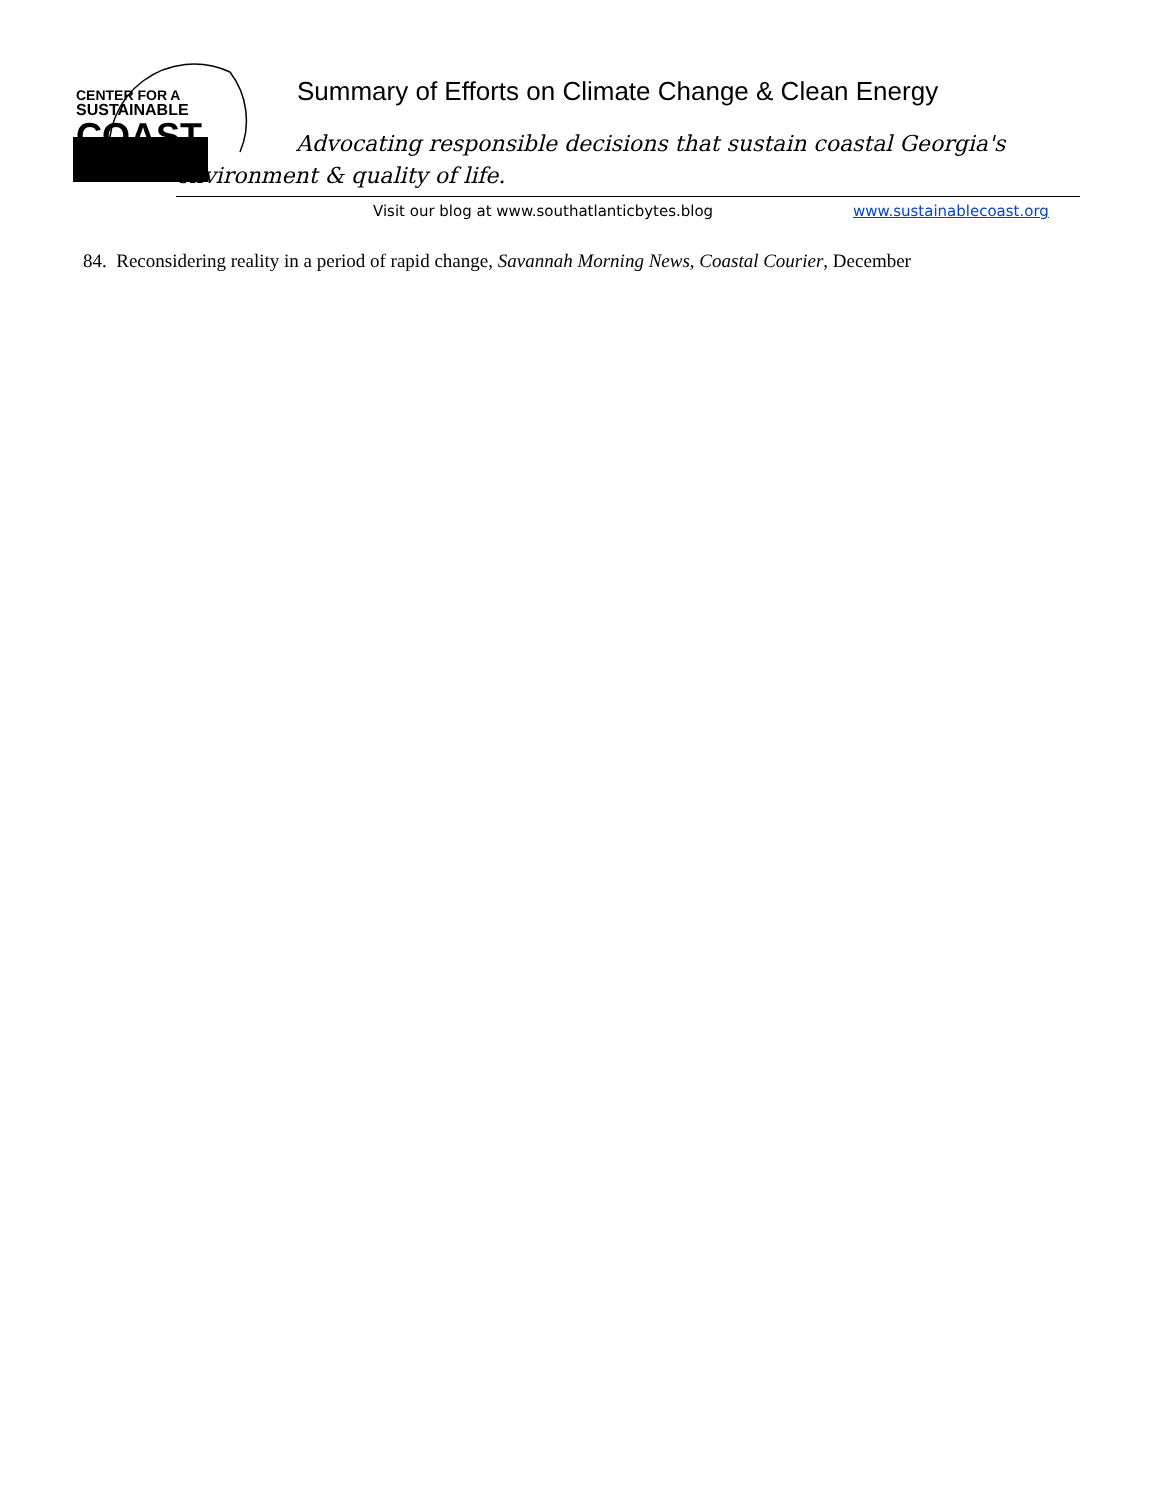CENTER FOR A
SUSTAINABLE
COAST
Summary of Efforts on Climate Change & Clean Energy
Advocating responsible decisions that sustain coastal Georgia's
environment & quality of life.
Visit our blog at www.southatlanticbytes.blog
www.sustainablecoast.org
84. Reconsidering reality in a period of rapid change, Savannah Morning News, Coastal Courier, December